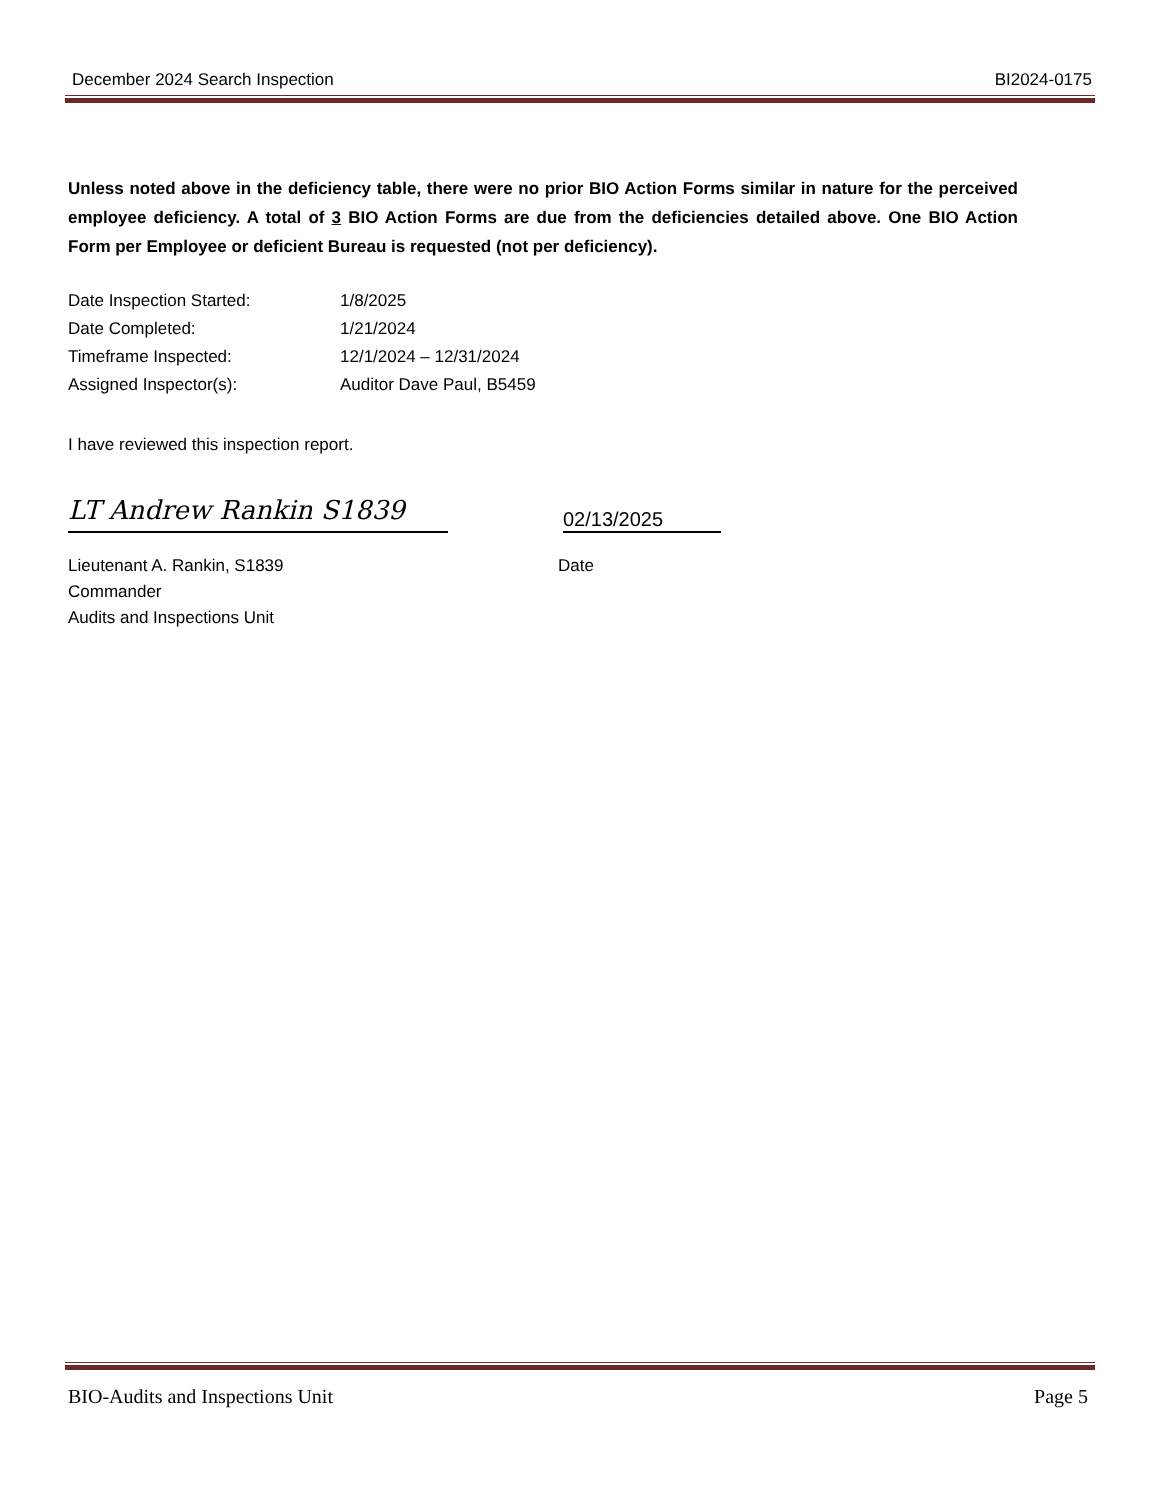December 2024 Search Inspection BI2024-0175
Unless noted above in the deficiency table, there were no prior BIO Action Forms similar in nature for the perceived employee deficiency. A total of 3 BIO Action Forms are due from the deficiencies detailed above. One BIO Action Form per Employee or deficient Bureau is requested (not per deficiency).
| Date Inspection Started: | 1/8/2025 |
| Date Completed: | 1/21/2024 |
| Timeframe Inspected: | 12/1/2024 – 12/31/2024 |
| Assigned Inspector(s): | Auditor Dave Paul, B5459 |
I have reviewed this inspection report.
LT Andrew Rankin S1839
02/13/2025
Lieutenant A. Rankin, S1839
Commander
Audits and Inspections Unit
Date
BIO-Audits and Inspections Unit Page 5